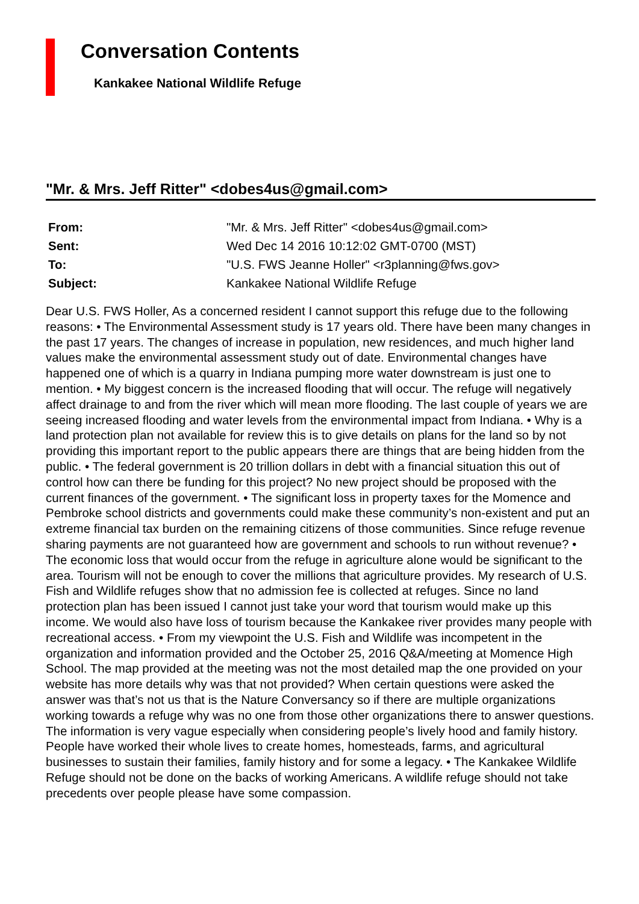Conversation Contents
Kankakee National Wildlife Refuge
"Mr. & Mrs. Jeff Ritter" <dobes4us@gmail.com>
| From: | "Mr. & Mrs. Jeff Ritter" <dobes4us@gmail.com> |
| Sent: | Wed Dec 14 2016 10:12:02 GMT-0700 (MST) |
| To: | "U.S. FWS Jeanne Holler" <r3planning@fws.gov> |
| Subject: | Kankakee National Wildlife Refuge |
Dear U.S. FWS Holler, As a concerned resident I cannot support this refuge due to the following reasons: • The Environmental Assessment study is 17 years old. There have been many changes in the past 17 years. The changes of increase in population, new residences, and much higher land values make the environmental assessment study out of date. Environmental changes have happened one of which is a quarry in Indiana pumping more water downstream is just one to mention. • My biggest concern is the increased flooding that will occur. The refuge will negatively affect drainage to and from the river which will mean more flooding. The last couple of years we are seeing increased flooding and water levels from the environmental impact from Indiana. • Why is a land protection plan not available for review this is to give details on plans for the land so by not providing this important report to the public appears there are things that are being hidden from the public. • The federal government is 20 trillion dollars in debt with a financial situation this out of control how can there be funding for this project? No new project should be proposed with the current finances of the government. • The significant loss in property taxes for the Momence and Pembroke school districts and governments could make these community’s non-existent and put an extreme financial tax burden on the remaining citizens of those communities. Since refuge revenue sharing payments are not guaranteed how are government and schools to run without revenue? • The economic loss that would occur from the refuge in agriculture alone would be significant to the area. Tourism will not be enough to cover the millions that agriculture provides. My research of U.S. Fish and Wildlife refuges show that no admission fee is collected at refuges. Since no land protection plan has been issued I cannot just take your word that tourism would make up this income. We would also have loss of tourism because the Kankakee river provides many people with recreational access. • From my viewpoint the U.S. Fish and Wildlife was incompetent in the organization and information provided and the October 25, 2016 Q&A/meeting at Momence High School. The map provided at the meeting was not the most detailed map the one provided on your website has more details why was that not provided? When certain questions were asked the answer was that’s not us that is the Nature Conversancy so if there are multiple organizations working towards a refuge why was no one from those other organizations there to answer questions. The information is very vague especially when considering people’s lively hood and family history. People have worked their whole lives to create homes, homesteads, farms, and agricultural businesses to sustain their families, family history and for some a legacy. • The Kankakee Wildlife Refuge should not be done on the backs of working Americans. A wildlife refuge should not take precedents over people please have some compassion.